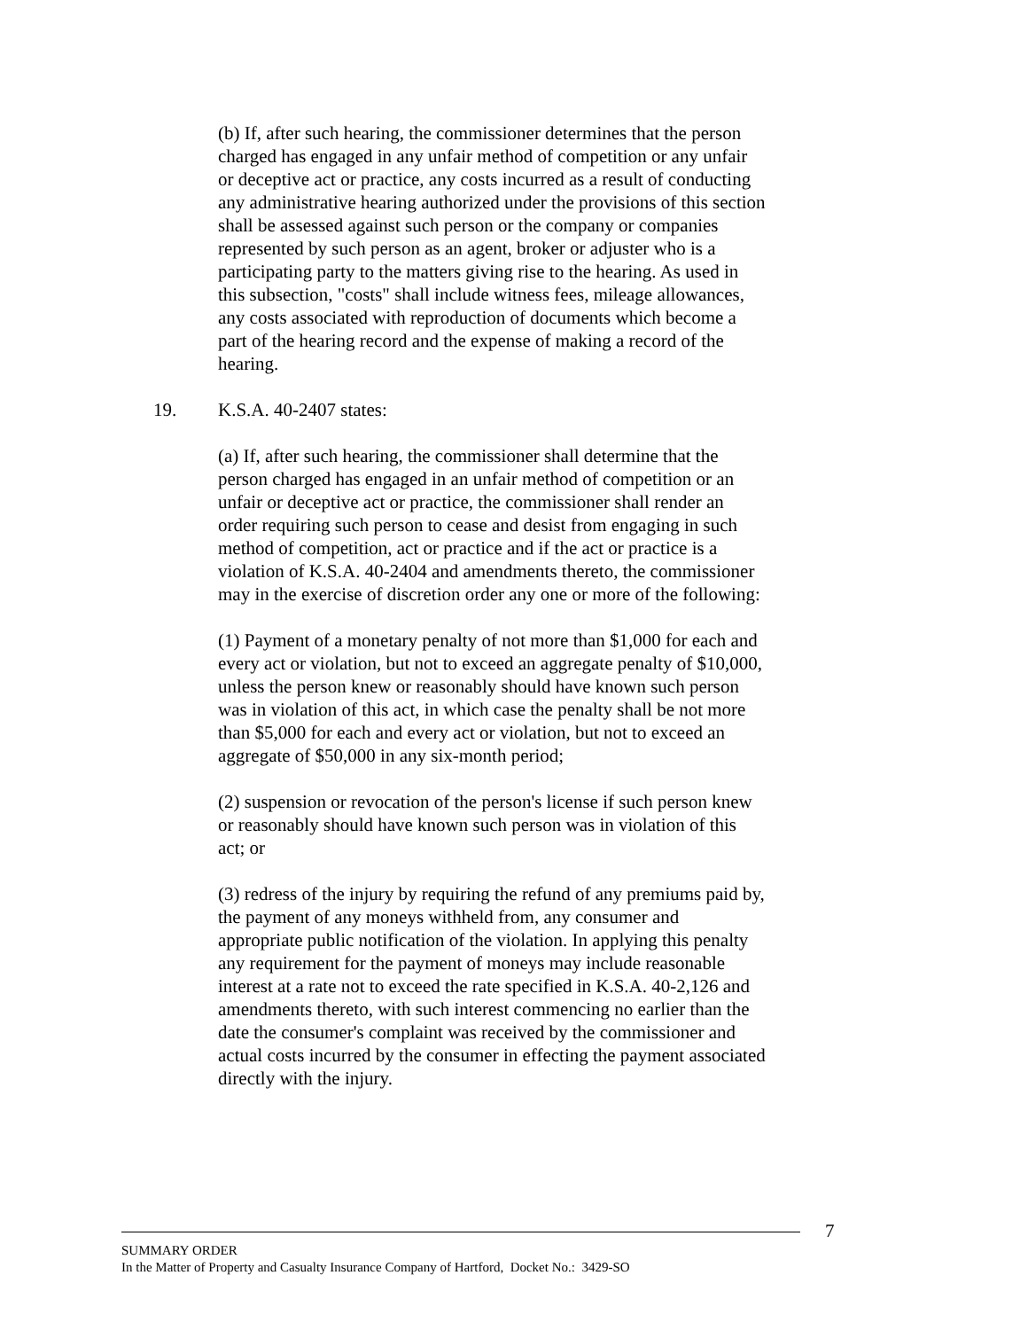(b) If, after such hearing, the commissioner determines that the person charged has engaged in any unfair method of competition or any unfair or deceptive act or practice, any costs incurred as a result of conducting any administrative hearing authorized under the provisions of this section shall be assessed against such person or the company or companies represented by such person as an agent, broker or adjuster who is a participating party to the matters giving rise to the hearing. As used in this subsection, "costs" shall include witness fees, mileage allowances, any costs associated with reproduction of documents which become a part of the hearing record and the expense of making a record of the hearing.
19. K.S.A. 40-2407 states:
(a) If, after such hearing, the commissioner shall determine that the person charged has engaged in an unfair method of competition or an unfair or deceptive act or practice, the commissioner shall render an order requiring such person to cease and desist from engaging in such method of competition, act or practice and if the act or practice is a violation of K.S.A. 40-2404 and amendments thereto, the commissioner may in the exercise of discretion order any one or more of the following:
(1) Payment of a monetary penalty of not more than $1,000 for each and every act or violation, but not to exceed an aggregate penalty of $10,000, unless the person knew or reasonably should have known such person was in violation of this act, in which case the penalty shall be not more than $5,000 for each and every act or violation, but not to exceed an aggregate of $50,000 in any six-month period;
(2) suspension or revocation of the person's license if such person knew or reasonably should have known such person was in violation of this act; or
(3) redress of the injury by requiring the refund of any premiums paid by, the payment of any moneys withheld from, any consumer and appropriate public notification of the violation. In applying this penalty any requirement for the payment of moneys may include reasonable interest at a rate not to exceed the rate specified in K.S.A. 40-2,126 and amendments thereto, with such interest commencing no earlier than the date the consumer's complaint was received by the commissioner and actual costs incurred by the consumer in effecting the payment associated directly with the injury.
7
SUMMARY ORDER
In the Matter of Property and Casualty Insurance Company of Hartford, Docket No.: 3429-SO